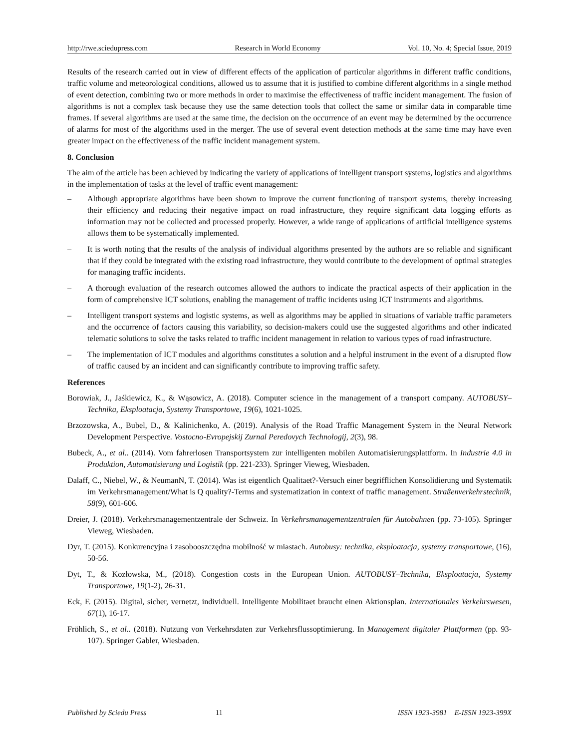http://rwe.sciedupress.com Research in World Economy Vol. 10, No. 4; Special Issue, 2019
Results of the research carried out in view of different effects of the application of particular algorithms in different traffic conditions, traffic volume and meteorological conditions, allowed us to assume that it is justified to combine different algorithms in a single method of event detection, combining two or more methods in order to maximise the effectiveness of traffic incident management. The fusion of algorithms is not a complex task because they use the same detection tools that collect the same or similar data in comparable time frames. If several algorithms are used at the same time, the decision on the occurrence of an event may be determined by the occurrence of alarms for most of the algorithms used in the merger. The use of several event detection methods at the same time may have even greater impact on the effectiveness of the traffic incident management system.
8. Conclusion
The aim of the article has been achieved by indicating the variety of applications of intelligent transport systems, logistics and algorithms in the implementation of tasks at the level of traffic event management:
– Although appropriate algorithms have been shown to improve the current functioning of transport systems, thereby increasing their efficiency and reducing their negative impact on road infrastructure, they require significant data logging efforts as information may not be collected and processed properly. However, a wide range of applications of artificial intelligence systems allows them to be systematically implemented.
– It is worth noting that the results of the analysis of individual algorithms presented by the authors are so reliable and significant that if they could be integrated with the existing road infrastructure, they would contribute to the development of optimal strategies for managing traffic incidents.
– A thorough evaluation of the research outcomes allowed the authors to indicate the practical aspects of their application in the form of comprehensive ICT solutions, enabling the management of traffic incidents using ICT instruments and algorithms.
– Intelligent transport systems and logistic systems, as well as algorithms may be applied in situations of variable traffic parameters and the occurrence of factors causing this variability, so decision-makers could use the suggested algorithms and other indicated telematic solutions to solve the tasks related to traffic incident management in relation to various types of road infrastructure.
– The implementation of ICT modules and algorithms constitutes a solution and a helpful instrument in the event of a disrupted flow of traffic caused by an incident and can significantly contribute to improving traffic safety.
References
Borowiak, J., Jaśkiewicz, K., & Wąsowicz, A. (2018). Computer science in the management of a transport company. AUTOBUSY–Technika, Eksploatacja, Systemy Transportowe, 19(6), 1021-1025.
Brzozowska, A., Bubel, D., & Kalinichenko, A. (2019). Analysis of the Road Traffic Management System in the Neural Network Development Perspective. Vostocno-Evropejskij Zurnal Peredovych Technologij, 2(3), 98.
Bubeck, A., et al.. (2014). Vom fahrerlosen Transportsystem zur intelligenten mobilen Automatisierungsplattform. In Industrie 4.0 in Produktion, Automatisierung und Logistik (pp. 221-233). Springer Vieweg, Wiesbaden.
Dalaff, C., Niebel, W., & NeumanN, T. (2014). Was ist eigentlich Qualitaet?-Versuch einer begrifflichen Konsolidierung und Systematik im Verkehrsmanagement/What is Q quality?-Terms and systematization in context of traffic management. Straßenverkehrstechnik, 58(9), 601-606.
Dreier, J. (2018). Verkehrsmanagementzentrale der Schweiz. In Verkehrsmanagementzentralen für Autobahnen (pp. 73-105). Springer Vieweg, Wiesbaden.
Dyr, T. (2015). Konkurencyjna i zasobooszczędna mobilność w miastach. Autobusy: technika, eksploatacja, systemy transportowe, (16), 50-56.
Dyt, T., & Kozłowska, M., (2018). Congestion costs in the European Union. AUTOBUSY–Technika, Eksploatacja, Systemy Transportowe, 19(1-2), 26-31.
Eck, F. (2015). Digital, sicher, vernetzt, individuell. Intelligente Mobilitaet braucht einen Aktionsplan. Internationales Verkehrswesen, 67(1), 16-17.
Fröhlich, S., et al.. (2018). Nutzung von Verkehrsdaten zur Verkehrsflussoptimierung. In Management digitaler Plattformen (pp. 93-107). Springer Gabler, Wiesbaden.
Published by Sciedu Press 11 ISSN 1923-3981 E-ISSN 1923-399X